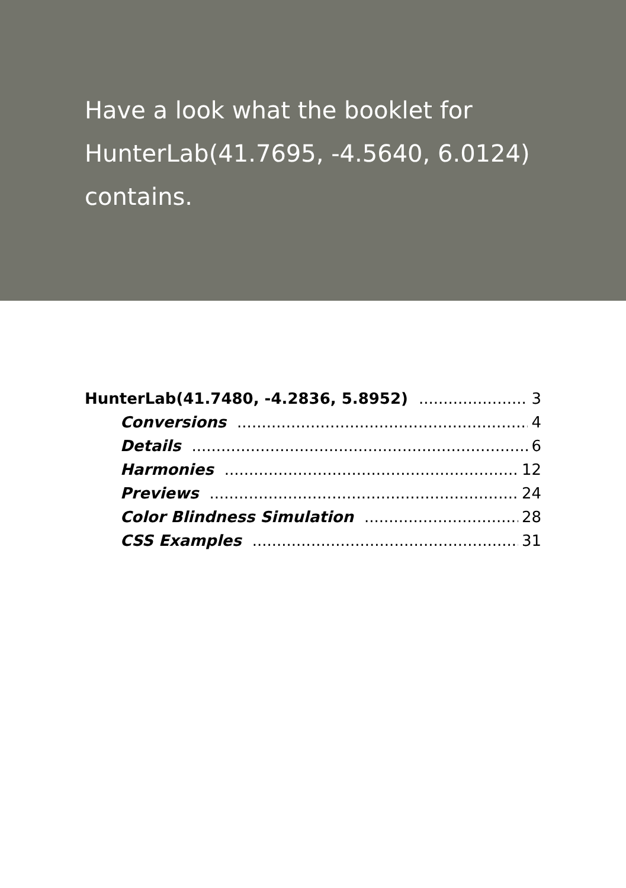Have a look what the booklet for HunterLab(41.7695, -4.5640, 6.0124) contains.
HunterLab(41.7480, -4.2836, 5.8952) 3
Conversions 4
Details 6
Harmonies 12
Previews 24
Color Blindness Simulation 28
CSS Examples 31